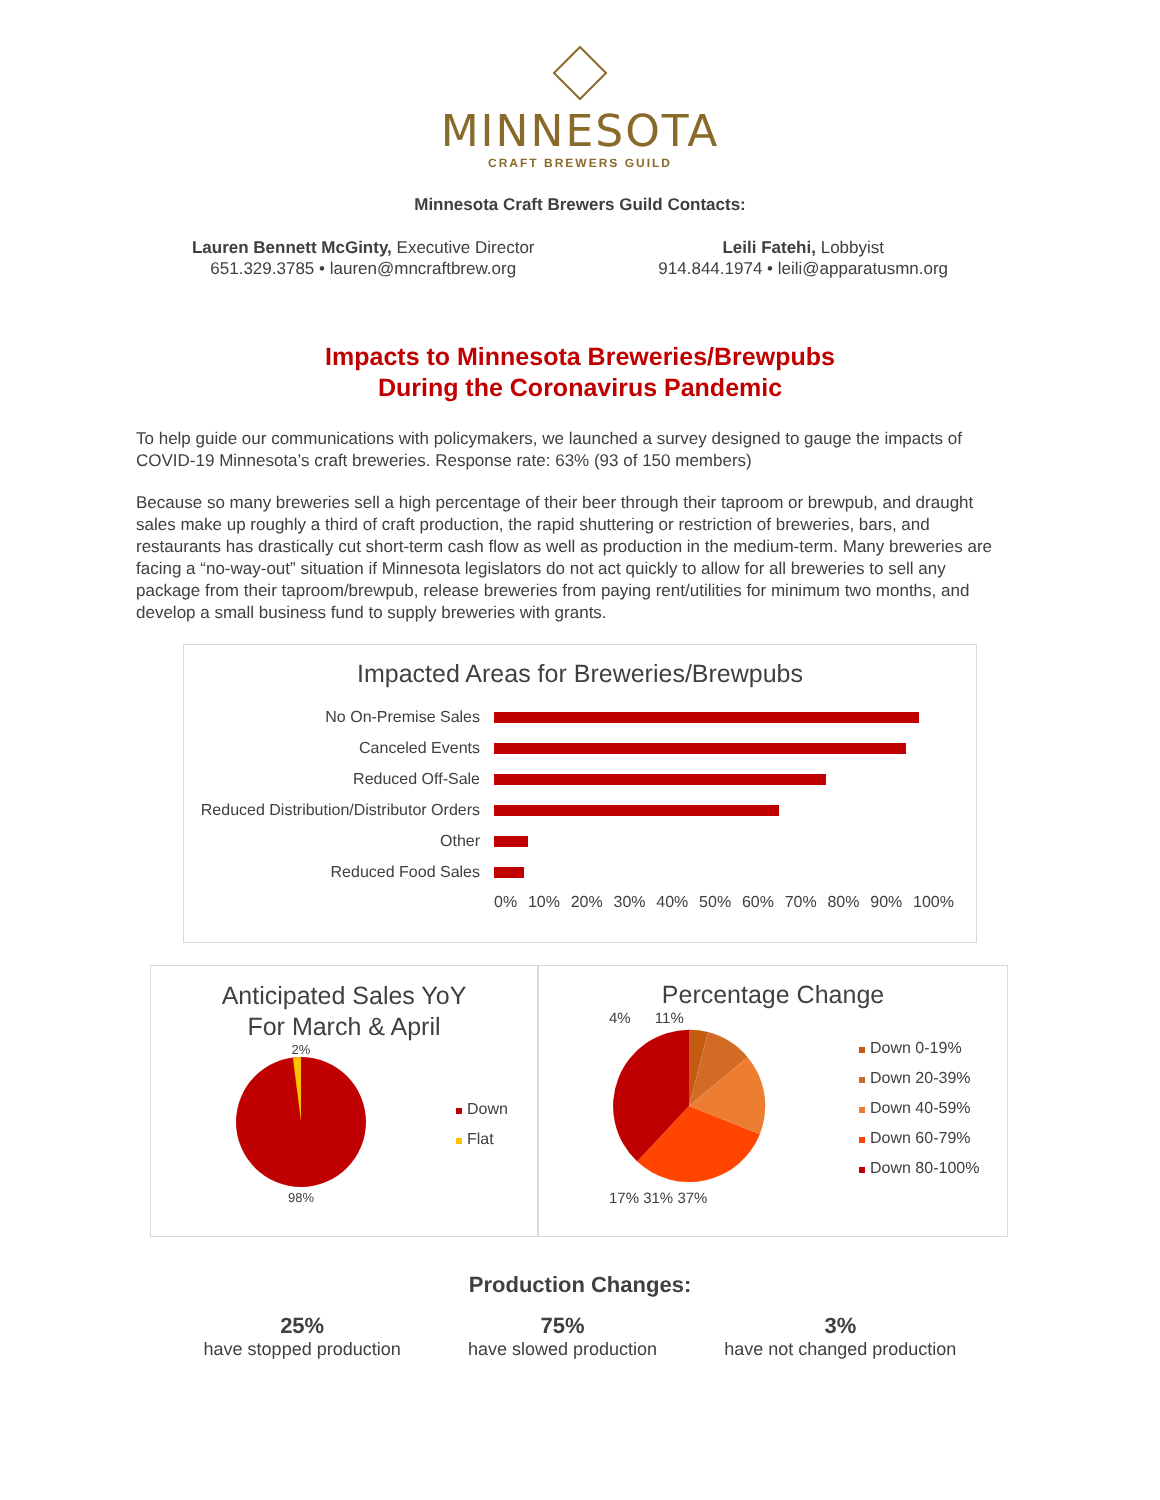MINNESOTA
CRAFT BREWERS GUILD
Minnesota Craft Brewers Guild Contacts:
Lauren Bennett McGinty, Executive Director
651.329.3785 • lauren@mncraftbrew.org
Leili Fatehi, Lobbyist
914.844.1974 • leili@apparatusmn.org
Impacts to Minnesota Breweries/Brewpubs
During the Coronavirus Pandemic
To help guide our communications with policymakers, we launched a survey designed to gauge the impacts of COVID-19 Minnesota’s craft breweries. Response rate: 63% (93 of 150 members)
Because so many breweries sell a high percentage of their beer through their taproom or brewpub, and draught sales make up roughly a third of craft production, the rapid shuttering or restriction of breweries, bars, and restaurants has drastically cut short-term cash flow as well as production in the medium-term. Many breweries are facing a “no-way-out” situation if Minnesota legislators do not act quickly to allow for all breweries to sell any package from their taproom/brewpub, release breweries from paying rent/utilities for minimum two months, and develop a small business fund to supply breweries with grants.
Impacted Areas for Breweries/Brewpubs
No On-Premise Sales
Canceled Events
Reduced Off-Sale
Reduced Distribution/Distributor Orders
Other
Reduced Food Sales
0% 10% 20% 30% 40% 50% 60% 70% 80% 90% 100%
Anticipated Sales YoY
For March & April
2%
98%
Down
Flat
Percentage Change
4% 11%
17% 31% 37%
Down 0-19%
Down 20-39%
Down 40-59%
Down 60-79%
Down 80-100%
Production Changes:
25%
have stopped production
75%
have slowed production
3%
have not changed production